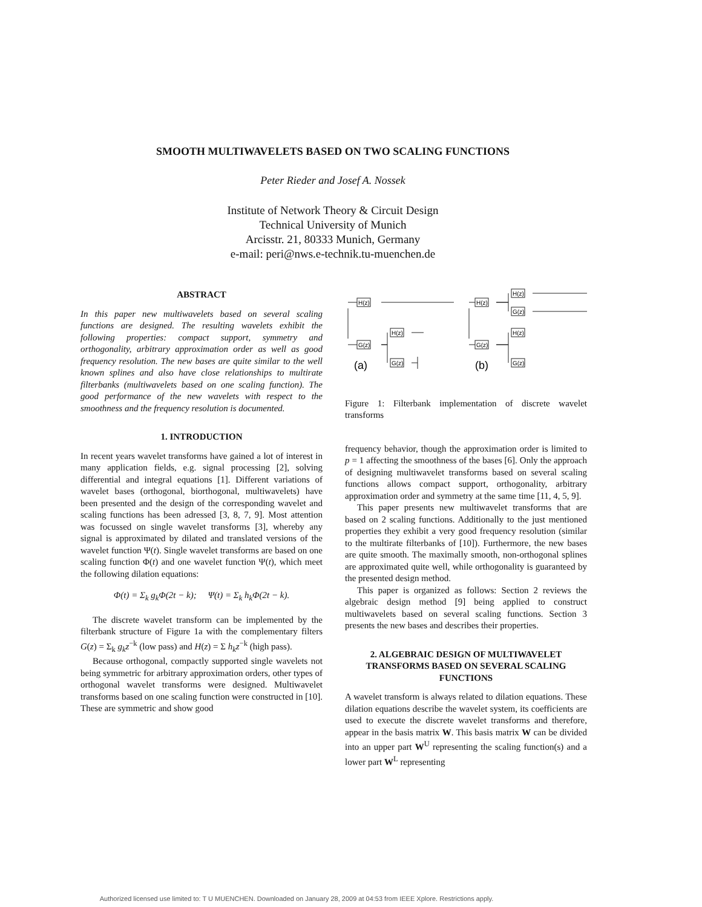SMOOTH MULTIWAVELETS BASED ON TWO SCALING FUNCTIONS
Peter Rieder and Josef A. Nossek
Institute of Network Theory & Circuit Design
Technical University of Munich
Arcisstr. 21, 80333 Munich, Germany
e-mail: peri@nws.e-technik.tu-muenchen.de
ABSTRACT
In this paper new multiwavelets based on several scaling functions are designed. The resulting wavelets exhibit the following properties: compact support, symmetry and orthogonality, arbitrary approximation order as well as good frequency resolution. The new bases are quite similar to the well known splines and also have close relationships to multirate filterbanks (multiwavelets based on one scaling function). The good performance of the new wavelets with respect to the smoothness and the frequency resolution is documented.
1. INTRODUCTION
In recent years wavelet transforms have gained a lot of interest in many application fields, e.g. signal processing [2], solving differential and integral equations [1]. Different variations of wavelet bases (orthogonal, biorthogonal, multiwavelets) have been presented and the design of the corresponding wavelet and scaling functions has been adressed [3, 8, 7, 9]. Most attention was focussed on single wavelet transforms [3], whereby any signal is approximated by dilated and translated versions of the wavelet function Ψ(t). Single wavelet transforms are based on one scaling function Φ(t) and one wavelet function Ψ(t), which meet the following dilation equations:
Φ(t) = Σ<sub>k</sub> g<sub>k</sub>Φ(2t − k); Ψ(t) = Σ<sub>k</sub> h<sub>k</sub>Φ(2t − k).
The discrete wavelet transform can be implemented by the filterbank structure of Figure 1a with the complementary filters G(z) = Σ<sub>k</sub> g<sub>k</sub>z<sup>−k</sup> (low pass) and H(z) = Σ h<sub>k</sub>z<sup>−k</sup> (high pass).
Because orthogonal, compactly supported single wavelets not being symmetric for arbitrary approximation orders, other types of orthogonal wavelet transforms were designed. Multiwavelet transforms based on one scaling function were constructed in [10]. These are symmetric and show good
H(z)
G(z)
H(z)
G(z)
H(z)
G(z)
H(z)
G(z)
H(z)
G(z)
(a)
(b)
Figure 1: Filterbank implementation of discrete wavelet transforms
frequency behavior, though the approximation order is limited to p = 1 affecting the smoothness of the bases [6]. Only the approach of designing multiwavelet transforms based on several scaling functions allows compact support, orthogonality, arbitrary approximation order and symmetry at the same time [11, 4, 5, 9].
This paper presents new multiwavelet transforms that are based on 2 scaling functions. Additionally to the just mentioned properties they exhibit a very good frequency resolution (similar to the multirate filterbanks of [10]). Furthermore, the new bases are quite smooth. The maximally smooth, non-orthogonal splines are approximated quite well, while orthogonality is guaranteed by the presented design method.
This paper is organized as follows: Section 2 reviews the algebraic design method [9] being applied to construct multiwavelets based on several scaling functions. Section 3 presents the new bases and describes their properties.
2. ALGEBRAIC DESIGN OF MULTIWAVELET TRANSFORMS BASED ON SEVERAL SCALING FUNCTIONS
A wavelet transform is always related to dilation equations. These dilation equations describe the wavelet system, its coefficients are used to execute the discrete wavelet transforms and therefore, appear in the basis matrix W. This basis matrix W can be divided into an upper part W<sup>U</sup> representing the scaling function(s) and a lower part W<sup>L</sup> representing
Authorized licensed use limited to: T U MUENCHEN. Downloaded on January 28, 2009 at 04:53 from IEEE Xplore. Restrictions apply.